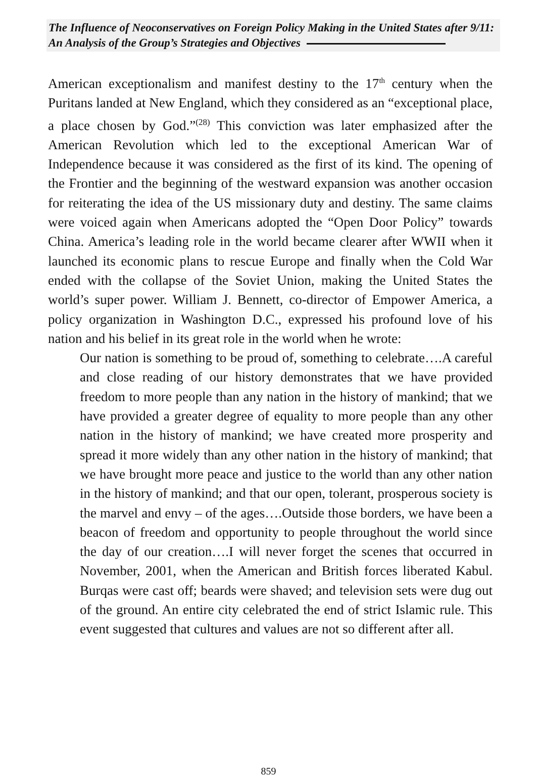The Influence of Neoconservatives on Foreign Policy Making in the United States after 9/11: An Analysis of the Group’s Strategies and Objectives
American exceptionalism and manifest destiny to the 17<sup>th</sup> century when the Puritans landed at New England, which they considered as an “exceptional place, a place chosen by God.”<sup>(28)</sup> This conviction was later emphasized after the American Revolution which led to the exceptional American War of Independence because it was considered as the first of its kind. The opening of the Frontier and the beginning of the westward expansion was another occasion for reiterating the idea of the US missionary duty and destiny. The same claims were voiced again when Americans adopted the “Open Door Policy” towards China. America’s leading role in the world became clearer after WWII when it launched its economic plans to rescue Europe and finally when the Cold War ended with the collapse of the Soviet Union, making the United States the world’s super power. William J. Bennett, co-director of Empower America, a policy organization in Washington D.C., expressed his profound love of his nation and his belief in its great role in the world when he wrote:
Our nation is something to be proud of, something to celebrate….A careful and close reading of our history demonstrates that we have provided freedom to more people than any nation in the history of mankind; that we have provided a greater degree of equality to more people than any other nation in the history of mankind; we have created more prosperity and spread it more widely than any other nation in the history of mankind; that we have brought more peace and justice to the world than any other nation in the history of mankind; and that our open, tolerant, prosperous society is the marvel and envy – of the ages….Outside those borders, we have been a beacon of freedom and opportunity to people throughout the world since the day of our creation….I will never forget the scenes that occurred in November, 2001, when the American and British forces liberated Kabul. Burqas were cast off; beards were shaved; and television sets were dug out of the ground. An entire city celebrated the end of strict Islamic rule. This event suggested that cultures and values are not so different after all.
859